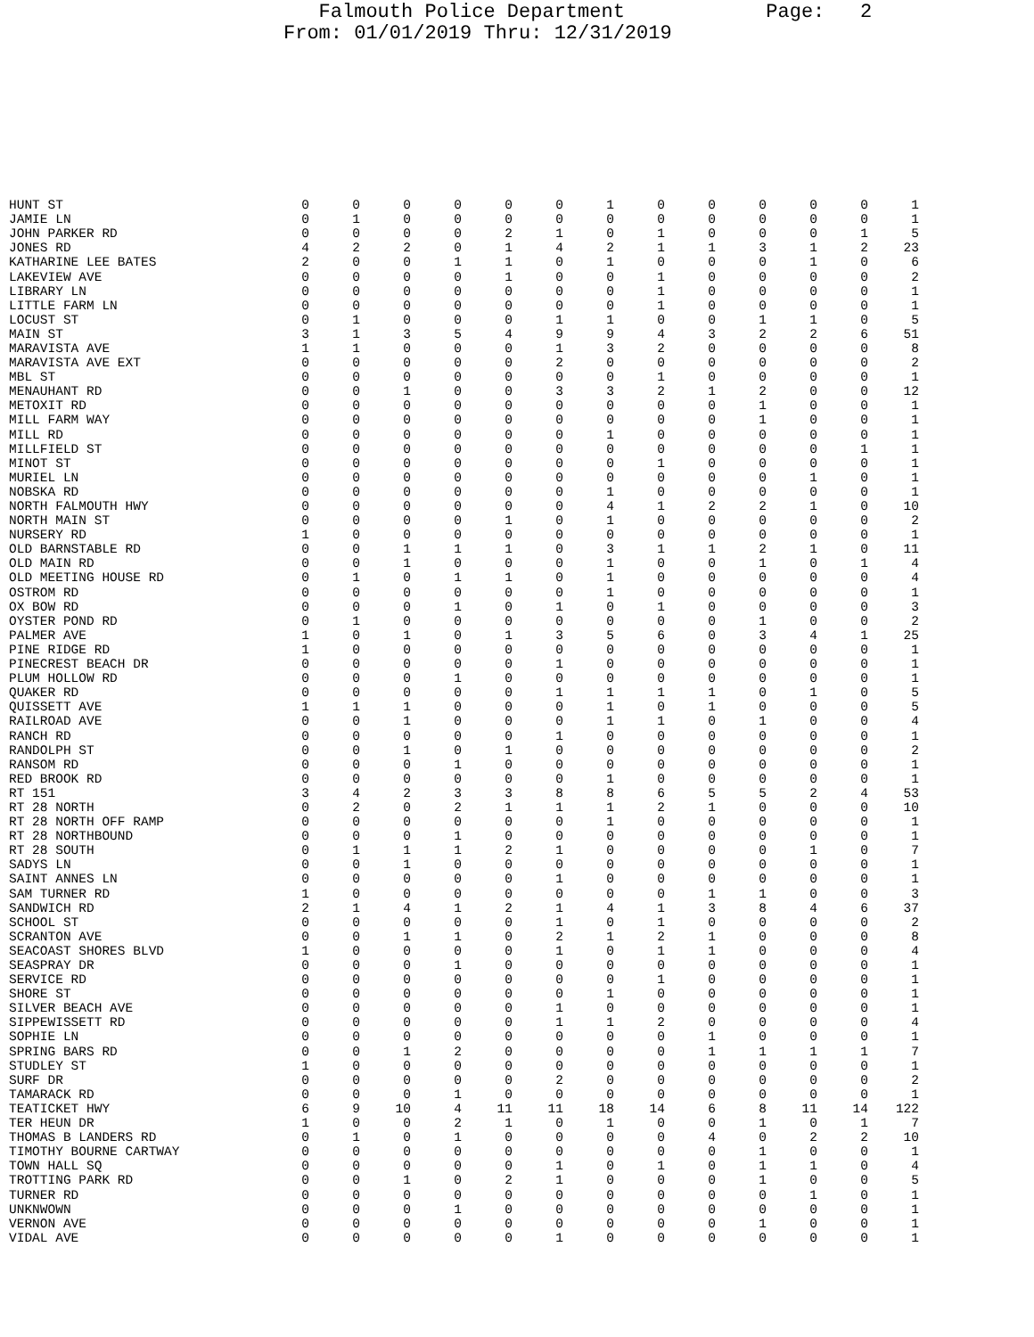Falmouth Police Department Page: 2 From: 01/01/2019 Thru: 12/31/2019
| HUNT ST | 0 | 0 | 0 | 0 | 0 | 0 | 1 | 0 | 0 | 0 | 0 | 0 | 1 |
| JAMIE LN | 0 | 1 | 0 | 0 | 0 | 0 | 0 | 0 | 0 | 0 | 0 | 0 | 1 |
| JOHN PARKER RD | 0 | 0 | 0 | 0 | 2 | 1 | 0 | 1 | 0 | 0 | 0 | 1 | 5 |
| JONES RD | 4 | 2 | 2 | 0 | 1 | 4 | 2 | 1 | 1 | 3 | 1 | 2 | 23 |
| KATHARINE LEE BATES | 2 | 0 | 0 | 1 | 1 | 0 | 1 | 0 | 0 | 0 | 1 | 0 | 6 |
| LAKEVIEW AVE | 0 | 0 | 0 | 0 | 1 | 0 | 0 | 1 | 0 | 0 | 0 | 0 | 2 |
| LIBRARY LN | 0 | 0 | 0 | 0 | 0 | 0 | 0 | 1 | 0 | 0 | 0 | 0 | 1 |
| LITTLE FARM LN | 0 | 0 | 0 | 0 | 0 | 0 | 0 | 1 | 0 | 0 | 0 | 0 | 1 |
| LOCUST ST | 0 | 1 | 0 | 0 | 0 | 1 | 1 | 0 | 0 | 1 | 1 | 0 | 5 |
| MAIN ST | 3 | 1 | 3 | 5 | 4 | 9 | 9 | 4 | 3 | 2 | 2 | 6 | 51 |
| MARAVISTA AVE | 1 | 1 | 0 | 0 | 0 | 1 | 3 | 2 | 0 | 0 | 0 | 0 | 8 |
| MARAVISTA AVE EXT | 0 | 0 | 0 | 0 | 0 | 2 | 0 | 0 | 0 | 0 | 0 | 0 | 2 |
| MBL ST | 0 | 0 | 0 | 0 | 0 | 0 | 0 | 1 | 0 | 0 | 0 | 0 | 1 |
| MENAUHANT RD | 0 | 0 | 1 | 0 | 0 | 3 | 3 | 2 | 1 | 2 | 0 | 0 | 12 |
| METOXIT RD | 0 | 0 | 0 | 0 | 0 | 0 | 0 | 0 | 0 | 1 | 0 | 0 | 1 |
| MILL FARM WAY | 0 | 0 | 0 | 0 | 0 | 0 | 0 | 0 | 0 | 1 | 0 | 0 | 1 |
| MILL RD | 0 | 0 | 0 | 0 | 0 | 0 | 1 | 0 | 0 | 0 | 0 | 0 | 1 |
| MILLFIELD ST | 0 | 0 | 0 | 0 | 0 | 0 | 0 | 0 | 0 | 0 | 0 | 1 | 1 |
| MINOT ST | 0 | 0 | 0 | 0 | 0 | 0 | 0 | 1 | 0 | 0 | 0 | 0 | 1 |
| MURIEL LN | 0 | 0 | 0 | 0 | 0 | 0 | 0 | 0 | 0 | 0 | 1 | 0 | 1 |
| NOBSKA RD | 0 | 0 | 0 | 0 | 0 | 0 | 1 | 0 | 0 | 0 | 0 | 0 | 1 |
| NORTH FALMOUTH HWY | 0 | 0 | 0 | 0 | 0 | 0 | 4 | 1 | 2 | 2 | 1 | 0 | 10 |
| NORTH MAIN ST | 0 | 0 | 0 | 0 | 1 | 0 | 1 | 0 | 0 | 0 | 0 | 0 | 2 |
| NURSERY RD | 1 | 0 | 0 | 0 | 0 | 0 | 0 | 0 | 0 | 0 | 0 | 0 | 1 |
| OLD BARNSTABLE RD | 0 | 0 | 1 | 1 | 1 | 0 | 3 | 1 | 1 | 2 | 1 | 0 | 11 |
| OLD MAIN RD | 0 | 0 | 1 | 0 | 0 | 0 | 1 | 0 | 0 | 1 | 0 | 1 | 4 |
| OLD MEETING HOUSE RD | 0 | 1 | 0 | 1 | 1 | 0 | 1 | 0 | 0 | 0 | 0 | 0 | 4 |
| OSTROM RD | 0 | 0 | 0 | 0 | 0 | 0 | 1 | 0 | 0 | 0 | 0 | 0 | 1 |
| OX BOW RD | 0 | 0 | 0 | 1 | 0 | 1 | 0 | 1 | 0 | 0 | 0 | 0 | 3 |
| OYSTER POND RD | 0 | 1 | 0 | 0 | 0 | 0 | 0 | 0 | 0 | 1 | 0 | 0 | 2 |
| PALMER AVE | 1 | 0 | 1 | 0 | 1 | 3 | 5 | 6 | 0 | 3 | 4 | 1 | 25 |
| PINE RIDGE RD | 1 | 0 | 0 | 0 | 0 | 0 | 0 | 0 | 0 | 0 | 0 | 0 | 1 |
| PINECREST BEACH DR | 0 | 0 | 0 | 0 | 0 | 1 | 0 | 0 | 0 | 0 | 0 | 0 | 1 |
| PLUM HOLLOW RD | 0 | 0 | 0 | 1 | 0 | 0 | 0 | 0 | 0 | 0 | 0 | 0 | 1 |
| QUAKER RD | 0 | 0 | 0 | 0 | 0 | 1 | 1 | 1 | 1 | 0 | 1 | 0 | 5 |
| QUISSETT AVE | 1 | 1 | 1 | 0 | 0 | 0 | 1 | 0 | 1 | 0 | 0 | 0 | 5 |
| RAILROAD AVE | 0 | 0 | 1 | 0 | 0 | 0 | 1 | 1 | 0 | 1 | 0 | 0 | 4 |
| RANCH RD | 0 | 0 | 0 | 0 | 0 | 1 | 0 | 0 | 0 | 0 | 0 | 0 | 1 |
| RANDOLPH ST | 0 | 0 | 1 | 0 | 1 | 0 | 0 | 0 | 0 | 0 | 0 | 0 | 2 |
| RANSOM RD | 0 | 0 | 0 | 1 | 0 | 0 | 0 | 0 | 0 | 0 | 0 | 0 | 1 |
| RED BROOK RD | 0 | 0 | 0 | 0 | 0 | 0 | 1 | 0 | 0 | 0 | 0 | 0 | 1 |
| RT 151 | 3 | 4 | 2 | 3 | 3 | 8 | 8 | 6 | 5 | 5 | 2 | 4 | 53 |
| RT 28 NORTH | 0 | 2 | 0 | 2 | 1 | 1 | 1 | 2 | 1 | 0 | 0 | 0 | 10 |
| RT 28 NORTH OFF RAMP | 0 | 0 | 0 | 0 | 0 | 0 | 1 | 0 | 0 | 0 | 0 | 0 | 1 |
| RT 28 NORTHBOUND | 0 | 0 | 0 | 1 | 0 | 0 | 0 | 0 | 0 | 0 | 0 | 0 | 1 |
| RT 28 SOUTH | 0 | 1 | 1 | 1 | 2 | 1 | 0 | 0 | 0 | 0 | 1 | 0 | 7 |
| SADYS LN | 0 | 0 | 1 | 0 | 0 | 0 | 0 | 0 | 0 | 0 | 0 | 0 | 1 |
| SAINT ANNES LN | 0 | 0 | 0 | 0 | 0 | 1 | 0 | 0 | 0 | 0 | 0 | 0 | 1 |
| SAM TURNER RD | 1 | 0 | 0 | 0 | 0 | 0 | 0 | 0 | 1 | 1 | 0 | 0 | 3 |
| SANDWICH RD | 2 | 1 | 4 | 1 | 2 | 1 | 4 | 1 | 3 | 8 | 4 | 6 | 37 |
| SCHOOL ST | 0 | 0 | 0 | 0 | 0 | 1 | 0 | 1 | 0 | 0 | 0 | 0 | 2 |
| SCRANTON AVE | 0 | 0 | 1 | 1 | 0 | 2 | 1 | 2 | 1 | 0 | 0 | 0 | 8 |
| SEACOAST SHORES BLVD | 1 | 0 | 0 | 0 | 0 | 1 | 0 | 1 | 1 | 0 | 0 | 0 | 4 |
| SEASPRAY DR | 0 | 0 | 0 | 1 | 0 | 0 | 0 | 0 | 0 | 0 | 0 | 0 | 1 |
| SERVICE RD | 0 | 0 | 0 | 0 | 0 | 0 | 0 | 1 | 0 | 0 | 0 | 0 | 1 |
| SHORE ST | 0 | 0 | 0 | 0 | 0 | 0 | 1 | 0 | 0 | 0 | 0 | 0 | 1 |
| SILVER BEACH AVE | 0 | 0 | 0 | 0 | 0 | 1 | 0 | 0 | 0 | 0 | 0 | 0 | 1 |
| SIPPEWISSETT RD | 0 | 0 | 0 | 0 | 0 | 1 | 1 | 2 | 0 | 0 | 0 | 0 | 4 |
| SOPHIE LN | 0 | 0 | 0 | 0 | 0 | 0 | 0 | 0 | 1 | 0 | 0 | 0 | 1 |
| SPRING BARS RD | 0 | 0 | 1 | 2 | 0 | 0 | 0 | 0 | 1 | 1 | 1 | 1 | 7 |
| STUDLEY ST | 1 | 0 | 0 | 0 | 0 | 0 | 0 | 0 | 0 | 0 | 0 | 0 | 1 |
| SURF DR | 0 | 0 | 0 | 0 | 0 | 2 | 0 | 0 | 0 | 0 | 0 | 0 | 2 |
| TAMARACK RD | 0 | 0 | 0 | 1 | 0 | 0 | 0 | 0 | 0 | 0 | 0 | 0 | 1 |
| TEATICKET HWY | 6 | 9 | 10 | 4 | 11 | 11 | 18 | 14 | 6 | 8 | 11 | 14 | 122 |
| TER HEUN DR | 1 | 0 | 0 | 2 | 1 | 0 | 1 | 0 | 0 | 1 | 0 | 1 | 7 |
| THOMAS B LANDERS RD | 0 | 1 | 0 | 1 | 0 | 0 | 0 | 0 | 4 | 0 | 2 | 2 | 10 |
| TIMOTHY BOURNE CARTWAY | 0 | 0 | 0 | 0 | 0 | 0 | 0 | 0 | 0 | 1 | 0 | 0 | 1 |
| TOWN HALL SQ | 0 | 0 | 0 | 0 | 0 | 1 | 0 | 1 | 0 | 1 | 1 | 0 | 4 |
| TROTTING PARK RD | 0 | 0 | 1 | 0 | 2 | 1 | 0 | 0 | 0 | 1 | 0 | 0 | 5 |
| TURNER RD | 0 | 0 | 0 | 0 | 0 | 0 | 0 | 0 | 0 | 0 | 1 | 0 | 1 |
| UNKNWOWN | 0 | 0 | 0 | 1 | 0 | 0 | 0 | 0 | 0 | 0 | 0 | 0 | 1 |
| VERNON AVE | 0 | 0 | 0 | 0 | 0 | 0 | 0 | 0 | 0 | 1 | 0 | 0 | 1 |
| VIDAL AVE | 0 | 0 | 0 | 0 | 0 | 1 | 0 | 0 | 0 | 0 | 0 | 0 | 1 |